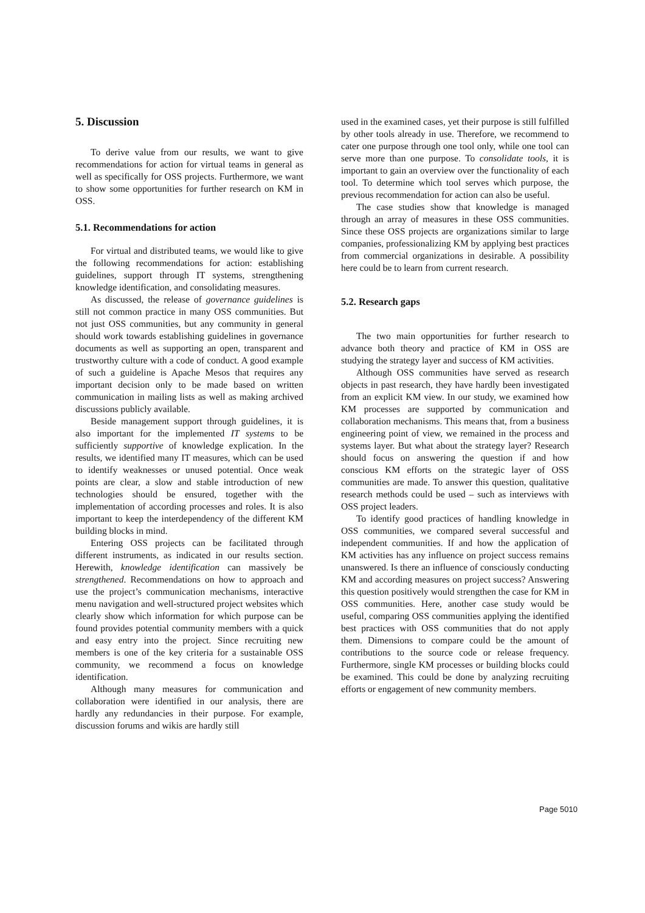5. Discussion
To derive value from our results, we want to give recommendations for action for virtual teams in general as well as specifically for OSS projects. Furthermore, we want to show some opportunities for further research on KM in OSS.
5.1. Recommendations for action
For virtual and distributed teams, we would like to give the following recommendations for action: establishing guidelines, support through IT systems, strengthening knowledge identification, and consolidating measures.
As discussed, the release of governance guidelines is still not common practice in many OSS communities. But not just OSS communities, but any community in general should work towards establishing guidelines in governance documents as well as supporting an open, transparent and trustworthy culture with a code of conduct. A good example of such a guideline is Apache Mesos that requires any important decision only to be made based on written communication in mailing lists as well as making archived discussions publicly available.
Beside management support through guidelines, it is also important for the implemented IT systems to be sufficiently supportive of knowledge explication. In the results, we identified many IT measures, which can be used to identify weaknesses or unused potential. Once weak points are clear, a slow and stable introduction of new technologies should be ensured, together with the implementation of according processes and roles. It is also important to keep the interdependency of the different KM building blocks in mind.
Entering OSS projects can be facilitated through different instruments, as indicated in our results section. Herewith, knowledge identification can massively be strengthened. Recommendations on how to approach and use the project’s communication mechanisms, interactive menu navigation and well-structured project websites which clearly show which information for which purpose can be found provides potential community members with a quick and easy entry into the project. Since recruiting new members is one of the key criteria for a sustainable OSS community, we recommend a focus on knowledge identification.
Although many measures for communication and collaboration were identified in our analysis, there are hardly any redundancies in their purpose. For example, discussion forums and wikis are hardly still
used in the examined cases, yet their purpose is still fulfilled by other tools already in use. Therefore, we recommend to cater one purpose through one tool only, while one tool can serve more than one purpose. To consolidate tools, it is important to gain an overview over the functionality of each tool. To determine which tool serves which purpose, the previous recommendation for action can also be useful.
The case studies show that knowledge is managed through an array of measures in these OSS communities. Since these OSS projects are organizations similar to large companies, professionalizing KM by applying best practices from commercial organizations in desirable. A possibility here could be to learn from current research.
5.2. Research gaps
The two main opportunities for further research to advance both theory and practice of KM in OSS are studying the strategy layer and success of KM activities.
Although OSS communities have served as research objects in past research, they have hardly been investigated from an explicit KM view. In our study, we examined how KM processes are supported by communication and collaboration mechanisms. This means that, from a business engineering point of view, we remained in the process and systems layer. But what about the strategy layer? Research should focus on answering the question if and how conscious KM efforts on the strategic layer of OSS communities are made. To answer this question, qualitative research methods could be used – such as interviews with OSS project leaders.
To identify good practices of handling knowledge in OSS communities, we compared several successful and independent communities. If and how the application of KM activities has any influence on project success remains unanswered. Is there an influence of consciously conducting KM and according measures on project success? Answering this question positively would strengthen the case for KM in OSS communities. Here, another case study would be useful, comparing OSS communities applying the identified best practices with OSS communities that do not apply them. Dimensions to compare could be the amount of contributions to the source code or release frequency. Furthermore, single KM processes or building blocks could be examined. This could be done by analyzing recruiting efforts or engagement of new community members.
Page 5010